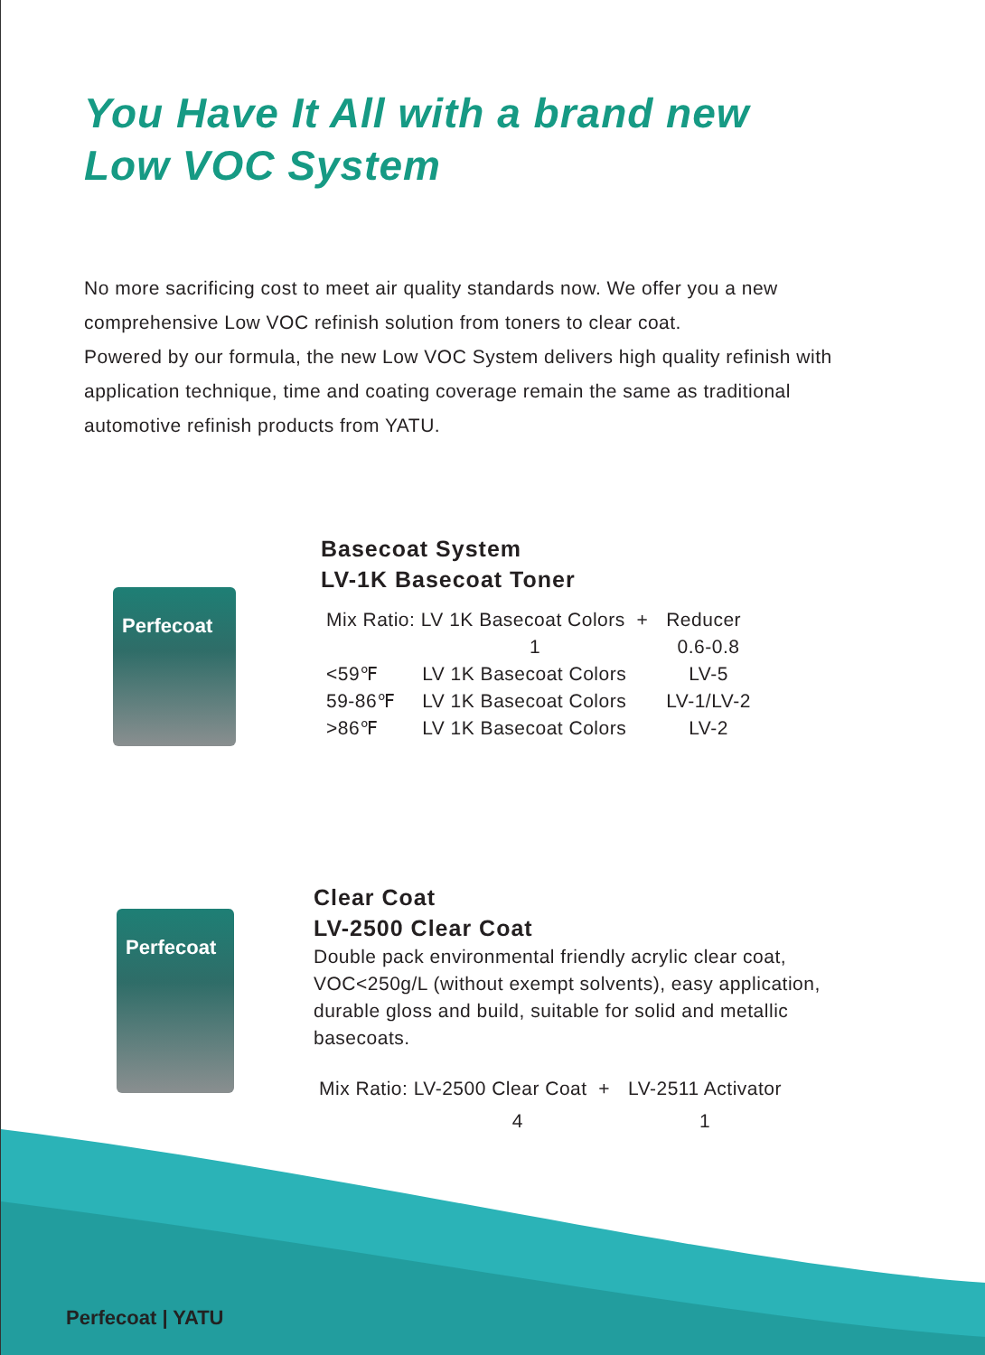You Have It All with a brand new
Low VOC System
No more sacrificing cost to meet air quality standards now. We offer you a new comprehensive Low VOC refinish solution from toners to clear coat.
Powered by our formula, the new Low VOC System delivers high quality refinish with application technique, time and coating coverage remain the same as traditional automotive refinish products from YATU.
Perfecoat
Basecoat System
LV-1K Basecoat Toner
| Mix Ratio: LV 1K Basecoat Colors + | | Reducer |
| | 1 | 0.6-0.8 |
| <59℉ | LV 1K Basecoat Colors | LV-5 |
| 59-86℉ | LV 1K Basecoat Colors | LV-1/LV-2 |
| >86℉ | LV 1K Basecoat Colors | LV-2 |
Perfecoat
Clear Coat
LV-2500 Clear Coat
Double pack environmental friendly acrylic clear coat, VOC<250g/L (without exempt solvents), easy application, durable gloss and build, suitable for solid and metallic basecoats.
| Mix Ratio: LV-2500 Clear Coat + | LV-2511 Activator |
| 4 | 1 |
Perfecoat | YATU